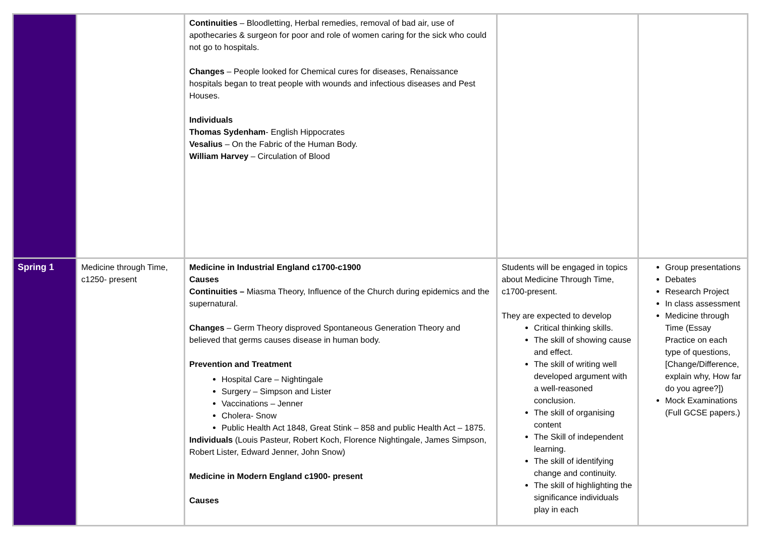| | | Continuities – Bloodletting, Herbal remedies, removal of bad air, use of apothecaries & surgeon for poor and role of women caring for the sick who could not go to hospitals. Changes – People looked for Chemical cures for diseases, Renaissance hospitals began to treat people with wounds and infectious diseases and Pest Houses. Individuals Thomas Sydenham - English Hippocrates Vesalius – On the Fabric of the Human Body. William Harvey – Circulation of Blood | | |
| Spring 1 | Medicine through Time, c1250- present | Medicine in Industrial England c1700-c1900 Causes Continuities – Miasma Theory, Influence of the Church during epidemics and the supernatural. Changes – Germ Theory disproved Spontaneous Generation Theory and believed that germs causes disease in human body. Prevention and Treatment Hospital Care – Nightingale Surgery – Simpson and Lister Vaccinations – Jenner Cholera- Snow Public Health Act 1848, Great Stink – 858 and public Health Act – 1875. Individuals (Louis Pasteur, Robert Koch, Florence Nightingale, James Simpson, Robert Lister, Edward Jenner, John Snow) Medicine in Modern England c1900- present Causes | Students will be engaged in topics about Medicine Through Time, c1700-present. They are expected to develop Critical thinking skills. The skill of showing cause and effect. The skill of writing well developed argument with a well-reasoned conclusion. The skill of organising content The Skill of independent learning. The skill of identifying change and continuity. The skill of highlighting the significance individuals play in each | Group presentations Debates Research Project In class assessment Medicine through Time (Essay Practice on each type of questions, [Change/Difference, explain why, How far do you agree?]) Mock Examinations (Full GCSE papers.) |